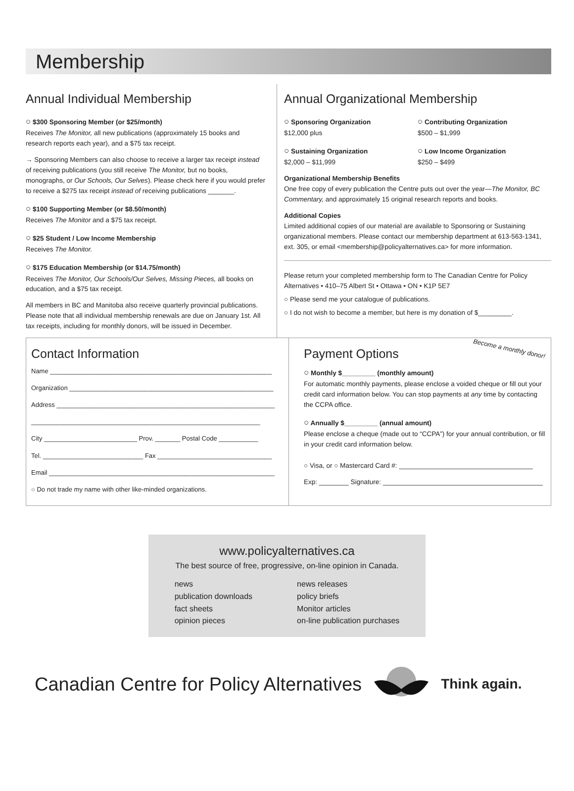Membership
Annual Individual Membership
○ $300 Sponsoring Member (or $25/month)
Receives The Monitor, all new publications (approximately 15 books and research reports each year), and a $75 tax receipt.
→ Sponsoring Members can also choose to receive a larger tax receipt instead of receiving publications (you still receive The Monitor, but no books, monographs, or Our Schools, Our Selves). Please check here if you would prefer to receive a $275 tax receipt instead of receiving publications _______.
○ $100 Supporting Member (or $8.50/month)
Receives The Monitor and a $75 tax receipt.
○ $25 Student / Low Income Membership
Receives The Monitor.
○ $175 Education Membership (or $14.75/month)
Receives The Monitor, Our Schools/Our Selves, Missing Pieces, all books on education, and a $75 tax receipt.
All members in BC and Manitoba also receive quarterly provincial publications. Please note that all individual membership renewals are due on January 1st. All tax receipts, including for monthly donors, will be issued in December.
Annual Organizational Membership
○ Sponsoring Organization
$12,000 plus
○ Contributing Organization
$500 – $1,999
○ Sustaining Organization
$2,000 – $11,999
○ Low Income Organization
$250 – $499
Organizational Membership Benefits
One free copy of every publication the Centre puts out over the year—The Monitor, BC Commentary, and approximately 15 original research reports and books.
Additional Copies
Limited additional copies of our material are available to Sponsoring or Sustaining organizational members. Please contact our membership department at 613-563-1341, ext. 305, or email <membership@policyalternatives.ca> for more information.
Please return your completed membership form to The Canadian Centre for Policy Alternatives • 410–75 Albert St • Ottawa • ON • K1P 5E7
○ Please send me your catalogue of publications.
○ I do not wish to become a member, but here is my donation of $_________.
Contact Information
Name ______________________________________________________________
Organization _________________________________________________________
Address _____________________________________________________________
________________________________________________________________
City __________________________ Prov. _______ Postal Code ___________
Tel. ____________________________ Fax ________________________________
Email _______________________________________________________________
○ Do not trade my name with other like-minded organizations.
Payment Options Become a monthly donor!
○ Monthly $_________ (monthly amount)
For automatic monthly payments, please enclose a voided cheque or fill out your credit card information below. You can stop payments at any time by contacting the CCPA office.
○ Annually $_________ (annual amount)
Please enclose a cheque (made out to “CCPA”) for your annual contribution, or fill in your credit card information below.
○ Visa, or ○ Mastercard Card #: ____________________________________
Exp: ________ Signature: ___________________________________________
www.policyalternatives.ca
The best source of free, progressive, on-line opinion in Canada.
news
publication downloads
fact sheets
opinion pieces
news releases
policy briefs
Monitor articles
on-line publication purchases
Canadian Centre for Policy Alternatives Think again.